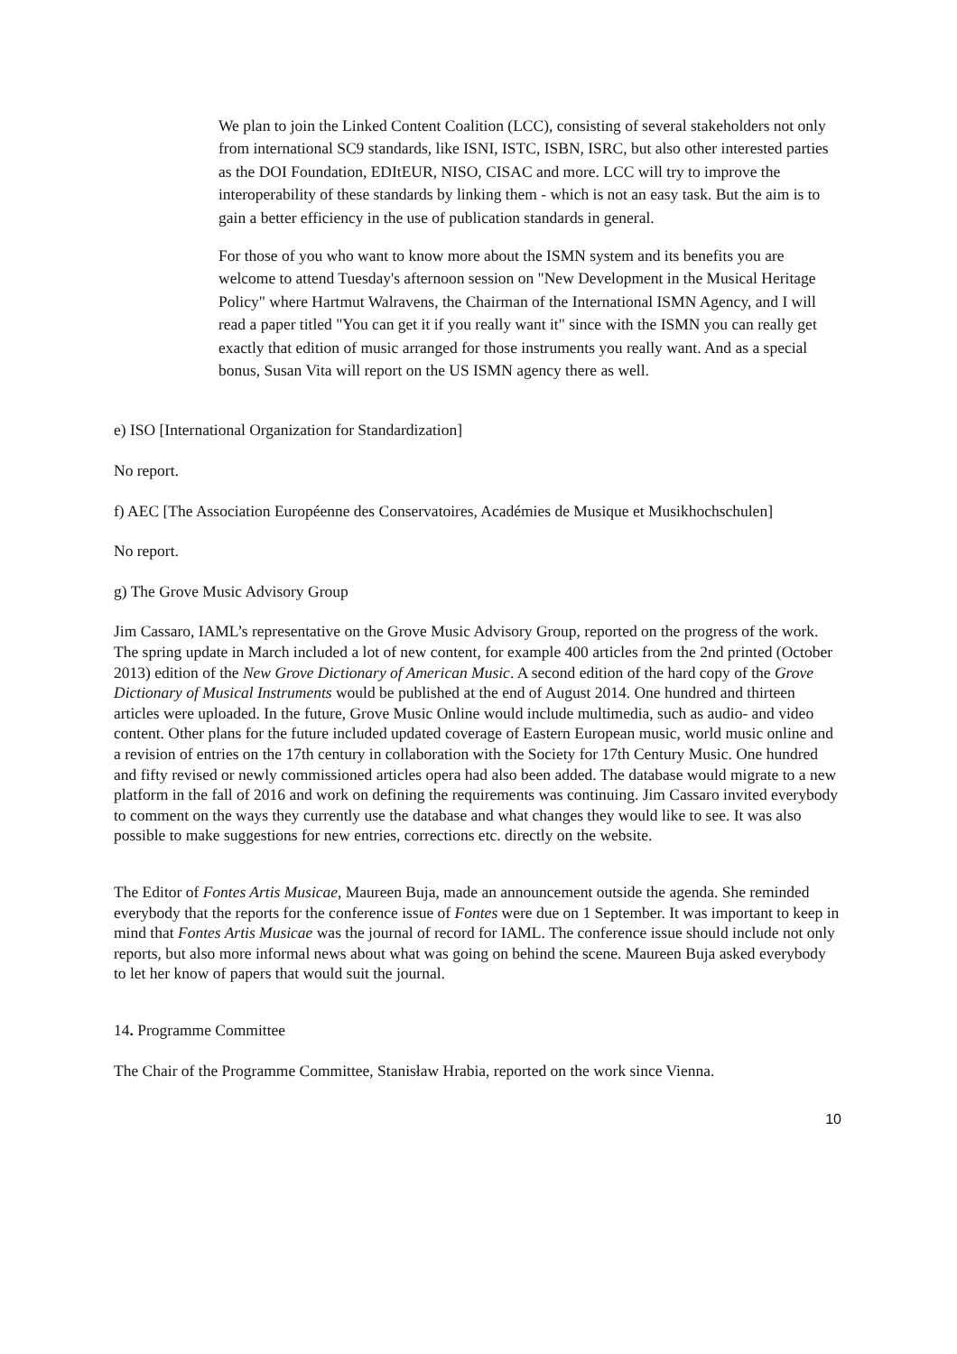We plan to join the Linked Content Coalition (LCC), consisting of several stakeholders not only from international SC9 standards, like ISNI, ISTC, ISBN, ISRC, but also other interested parties as the DOI Foundation, EDItEUR, NISO, CISAC and more. LCC will try to improve the interoperability of these standards by linking them - which is not an easy task. But the aim is to gain a better efficiency in the use of publication standards in general.
For those of you who want to know more about the ISMN system and its benefits you are welcome to attend Tuesday's afternoon session on "New Development in the Musical Heritage Policy" where Hartmut Walravens, the Chairman of the International ISMN Agency, and I will read a paper titled "You can get it if you really want it" since with the ISMN you can really get exactly that edition of music arranged for those instruments you really want. And as a special bonus, Susan Vita will report on the US ISMN agency there as well.
e) ISO [International Organization for Standardization]
No report.
f) AEC [The Association Européenne des Conservatoires, Académies de Musique et Musikhochschulen]
No report.
g) The Grove Music Advisory Group
Jim Cassaro, IAML’s representative on the Grove Music Advisory Group, reported on the progress of the work. The spring update in March included a lot of new content, for example 400 articles from the 2nd printed (October 2013) edition of the New Grove Dictionary of American Music. A second edition of the hard copy of the Grove Dictionary of Musical Instruments would be published at the end of August 2014. One hundred and thirteen articles were uploaded. In the future, Grove Music Online would include multimedia, such as audio- and video content. Other plans for the future included updated coverage of Eastern European music, world music online and a revision of entries on the 17th century in collaboration with the Society for 17th Century Music. One hundred and fifty revised or newly commissioned articles opera had also been added. The database would migrate to a new platform in the fall of 2016 and work on defining the requirements was continuing. Jim Cassaro invited everybody to comment on the ways they currently use the database and what changes they would like to see. It was also possible to make suggestions for new entries, corrections etc. directly on the website.
The Editor of Fontes Artis Musicae, Maureen Buja, made an announcement outside the agenda. She reminded everybody that the reports for the conference issue of Fontes were due on 1 September. It was important to keep in mind that Fontes Artis Musicae was the journal of record for IAML. The conference issue should include not only reports, but also more informal news about what was going on behind the scene. Maureen Buja asked everybody to let her know of papers that would suit the journal.
14. Programme Committee
The Chair of the Programme Committee, Stanisław Hrabia, reported on the work since Vienna.
10